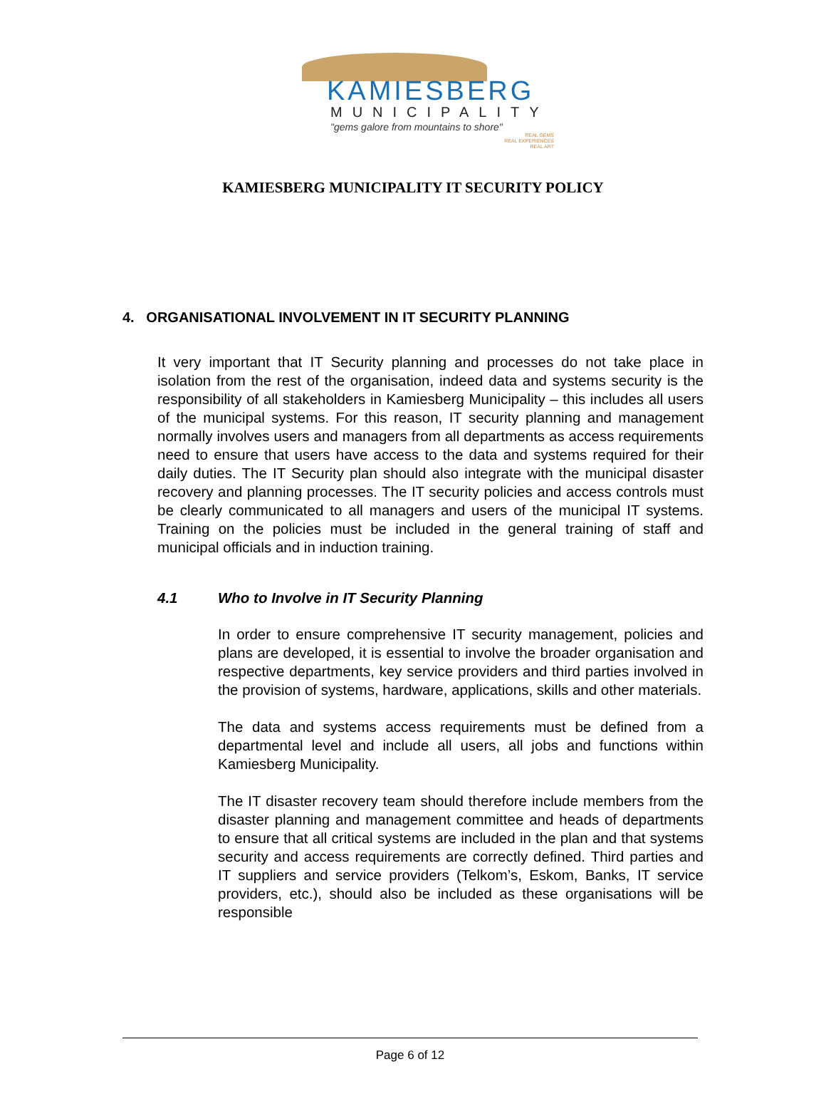KAMIESBERG
MUNICIPALITY
"gems galore from mountains to shore"
REAL GEMS
REAL EXPERIENCES
REAL ART
KAMIESBERG MUNICIPALITY IT SECURITY POLICY
4. ORGANISATIONAL INVOLVEMENT IN IT SECURITY PLANNING
It very important that IT Security planning and processes do not take place in isolation from the rest of the organisation, indeed data and systems security is the responsibility of all stakeholders in Kamiesberg Municipality – this includes all users of the municipal systems. For this reason, IT security planning and management normally involves users and managers from all departments as access requirements need to ensure that users have access to the data and systems required for their daily duties. The IT Security plan should also integrate with the municipal disaster recovery and planning processes. The IT security policies and access controls must be clearly communicated to all managers and users of the municipal IT systems. Training on the policies must be included in the general training of staff and municipal officials and in induction training.
4.1 Who to Involve in IT Security Planning
In order to ensure comprehensive IT security management, policies and plans are developed, it is essential to involve the broader organisation and respective departments, key service providers and third parties involved in the provision of systems, hardware, applications, skills and other materials.
The data and systems access requirements must be defined from a departmental level and include all users, all jobs and functions within Kamiesberg Municipality.
The IT disaster recovery team should therefore include members from the disaster planning and management committee and heads of departments to ensure that all critical systems are included in the plan and that systems security and access requirements are correctly defined. Third parties and IT suppliers and service providers (Telkom’s, Eskom, Banks, IT service providers, etc.), should also be included as these organisations will be responsible
Page 6 of 12